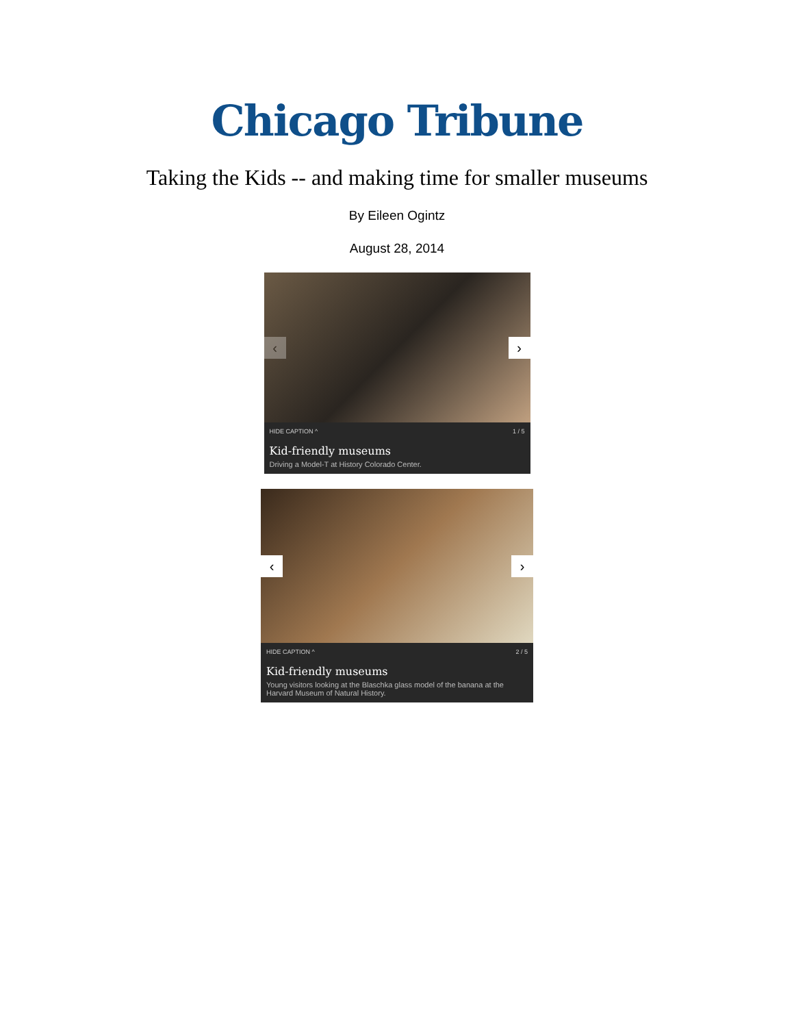Chicago Tribune
Taking the Kids -- and making time for smaller museums
By Eileen Ogintz
August 28, 2014
‹
›
HIDE CAPTION ^ 1 / 5
Kid-friendly museums
Driving a Model-T at History Colorado Center.
‹
›
HIDE CAPTION ^ 2 / 5
Kid-friendly museums
Young visitors looking at the Blaschka glass model of the banana at the Harvard Museum of Natural History.